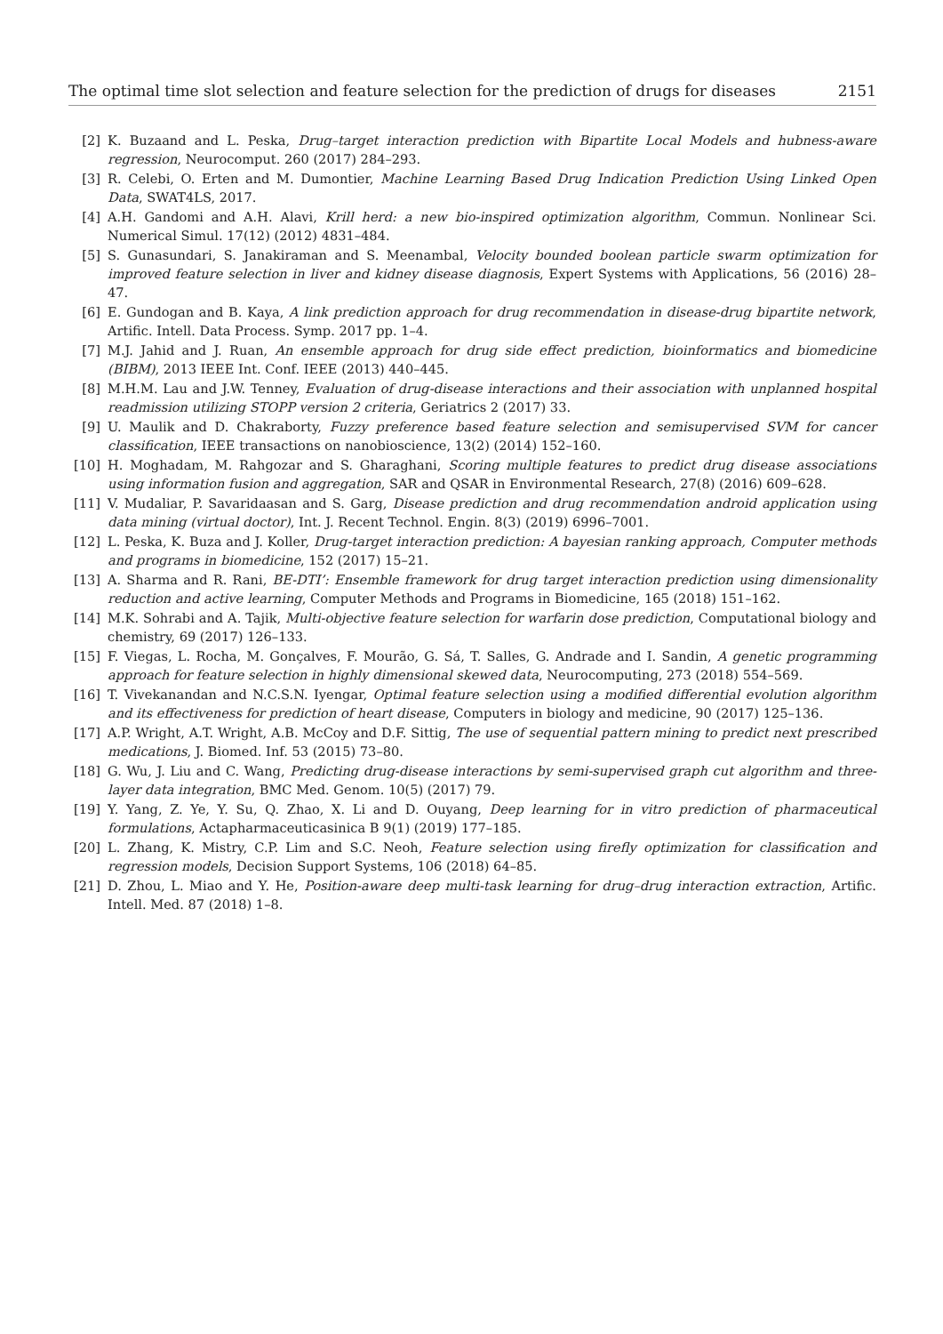The optimal time slot selection and feature selection for the prediction of drugs for diseases 2151
[2] K. Buzaand and L. Peska, Drug–target interaction prediction with Bipartite Local Models and hubness-aware regression, Neurocomput. 260 (2017) 284–293.
[3] R. Celebi, O. Erten and M. Dumontier, Machine Learning Based Drug Indication Prediction Using Linked Open Data, SWAT4LS, 2017.
[4] A.H. Gandomi and A.H. Alavi, Krill herd: a new bio-inspired optimization algorithm, Commun. Nonlinear Sci. Numerical Simul. 17(12) (2012) 4831–484.
[5] S. Gunasundari, S. Janakiraman and S. Meenambal, Velocity bounded boolean particle swarm optimization for improved feature selection in liver and kidney disease diagnosis, Expert Systems with Applications, 56 (2016) 28–47.
[6] E. Gundogan and B. Kaya, A link prediction approach for drug recommendation in disease-drug bipartite network, Artific. Intell. Data Process. Symp. 2017 pp. 1–4.
[7] M.J. Jahid and J. Ruan, An ensemble approach for drug side effect prediction, bioinformatics and biomedicine (BIBM), 2013 IEEE Int. Conf. IEEE (2013) 440–445.
[8] M.H.M. Lau and J.W. Tenney, Evaluation of drug-disease interactions and their association with unplanned hospital readmission utilizing STOPP version 2 criteria, Geriatrics 2 (2017) 33.
[9] U. Maulik and D. Chakraborty, Fuzzy preference based feature selection and semisupervised SVM for cancer classification, IEEE transactions on nanobioscience, 13(2) (2014) 152–160.
[10] H. Moghadam, M. Rahgozar and S. Gharaghani, Scoring multiple features to predict drug disease associations using information fusion and aggregation, SAR and QSAR in Environmental Research, 27(8) (2016) 609–628.
[11] V. Mudaliar, P. Savaridaasan and S. Garg, Disease prediction and drug recommendation android application using data mining (virtual doctor), Int. J. Recent Technol. Engin. 8(3) (2019) 6996–7001.
[12] L. Peska, K. Buza and J. Koller, Drug-target interaction prediction: A bayesian ranking approach, Computer methods and programs in biomedicine, 152 (2017) 15–21.
[13] A. Sharma and R. Rani, BE-DTI’: Ensemble framework for drug target interaction prediction using dimensionality reduction and active learning, Computer Methods and Programs in Biomedicine, 165 (2018) 151–162.
[14] M.K. Sohrabi and A. Tajik, Multi-objective feature selection for warfarin dose prediction, Computational biology and chemistry, 69 (2017) 126–133.
[15] F. Viegas, L. Rocha, M. Gonçalves, F. Mourão, G. Sá, T. Salles, G. Andrade and I. Sandin, A genetic programming approach for feature selection in highly dimensional skewed data, Neurocomputing, 273 (2018) 554–569.
[16] T. Vivekanandan and N.C.S.N. Iyengar, Optimal feature selection using a modified differential evolution algorithm and its effectiveness for prediction of heart disease, Computers in biology and medicine, 90 (2017) 125–136.
[17] A.P. Wright, A.T. Wright, A.B. McCoy and D.F. Sittig, The use of sequential pattern mining to predict next prescribed medications, J. Biomed. Inf. 53 (2015) 73–80.
[18] G. Wu, J. Liu and C. Wang, Predicting drug-disease interactions by semi-supervised graph cut algorithm and three-layer data integration, BMC Med. Genom. 10(5) (2017) 79.
[19] Y. Yang, Z. Ye, Y. Su, Q. Zhao, X. Li and D. Ouyang, Deep learning for in vitro prediction of pharmaceutical formulations, Actapharmaceuticasinica B 9(1) (2019) 177–185.
[20] L. Zhang, K. Mistry, C.P. Lim and S.C. Neoh, Feature selection using firefly optimization for classification and regression models, Decision Support Systems, 106 (2018) 64–85.
[21] D. Zhou, L. Miao and Y. He, Position-aware deep multi-task learning for drug–drug interaction extraction, Artific. Intell. Med. 87 (2018) 1–8.